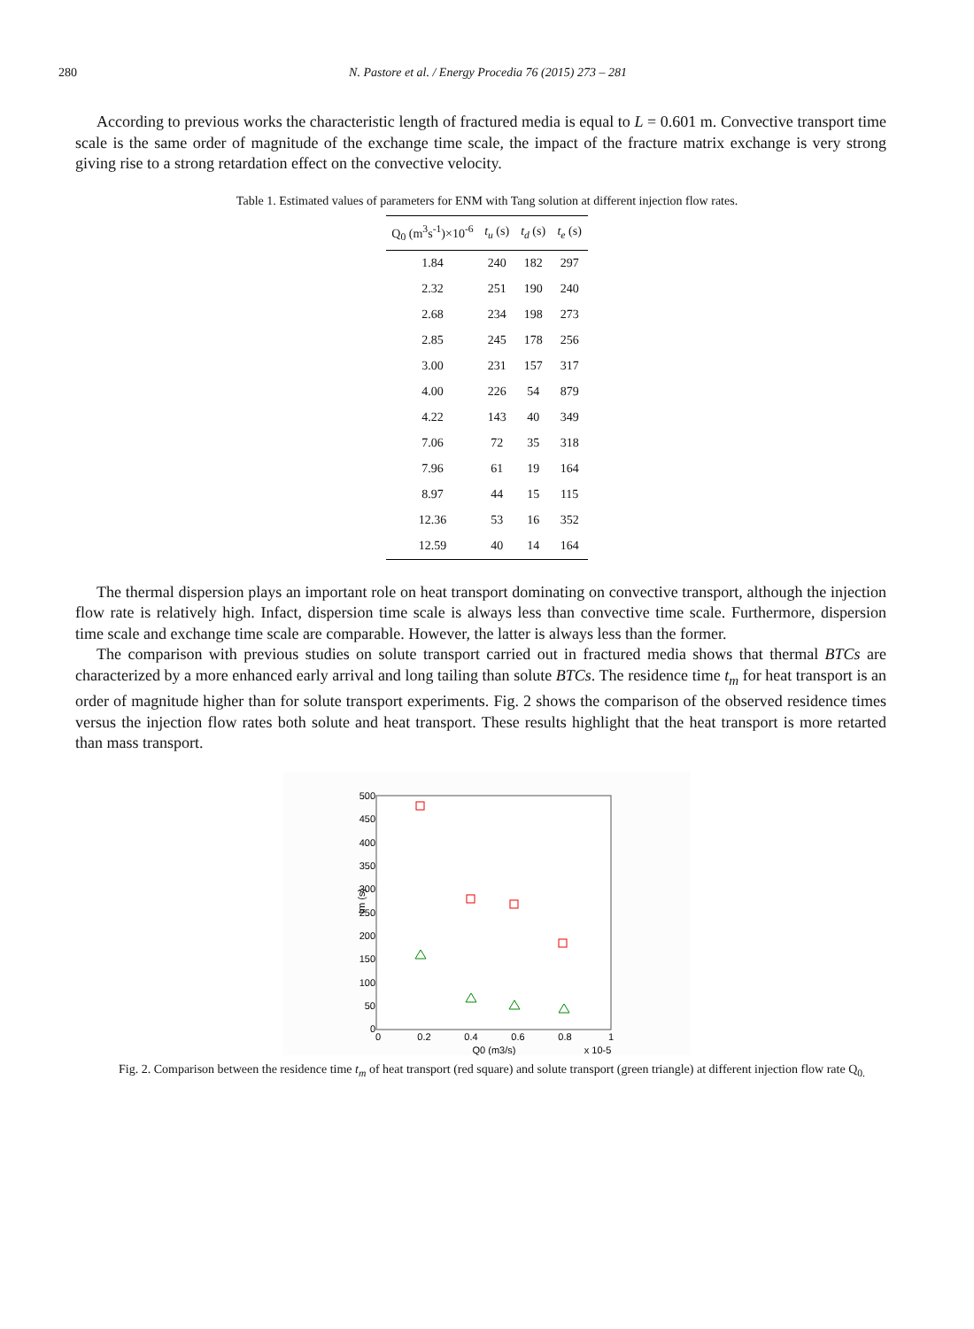280 N. Pastore et al. / Energy Procedia 76 (2015) 273 – 281
According to previous works the characteristic length of fractured media is equal to L = 0.601 m. Convective transport time scale is the same order of magnitude of the exchange time scale, the impact of the fracture matrix exchange is very strong giving rise to a strong retardation effect on the convective velocity.
Table 1. Estimated values of parameters for ENM with Tang solution at different injection flow rates.
| Q<sub>0</sub> (m<sup>3</sup>s<sup>-1</sup>)×10<sup>-6</sup> | t<sub>u</sub> (s) | t<sub>d</sub> (s) | t<sub>e</sub> (s) |
| --- | --- | --- | --- |
| 1.84 | 240 | 182 | 297 |
| 2.32 | 251 | 190 | 240 |
| 2.68 | 234 | 198 | 273 |
| 2.85 | 245 | 178 | 256 |
| 3.00 | 231 | 157 | 317 |
| 4.00 | 226 | 54 | 879 |
| 4.22 | 143 | 40 | 349 |
| 7.06 | 72 | 35 | 318 |
| 7.96 | 61 | 19 | 164 |
| 8.97 | 44 | 15 | 115 |
| 12.36 | 53 | 16 | 352 |
| 12.59 | 40 | 14 | 164 |
The thermal dispersion plays an important role on heat transport dominating on convective transport, although the injection flow rate is relatively high. Infact, dispersion time scale is always less than convective time scale. Furthermore, dispersion time scale and exchange time scale are comparable. However, the latter is always less than the former.
The comparison with previous studies on solute transport carried out in fractured media shows that thermal BTCs are characterized by a more enhanced early arrival and long tailing than solute BTCs. The residence time t<sub>m</sub> for heat transport is an order of magnitude higher than for solute transport experiments. Fig. 2 shows the comparison of the observed residence times versus the injection flow rates both solute and heat transport. These results highlight that the heat transport is more retarted than mass transport.
500
450
400
350
300
250
200
150
100
50
0
0
0.2
0.4
0.6
0.8
1
Q0 (m3/s)
x 10-5
tm (s)
Fig. 2. Comparison between the residence time t<sub>m</sub> of heat transport (red square) and solute transport (green triangle) at different injection flow rate Q<sub>0.</sub>